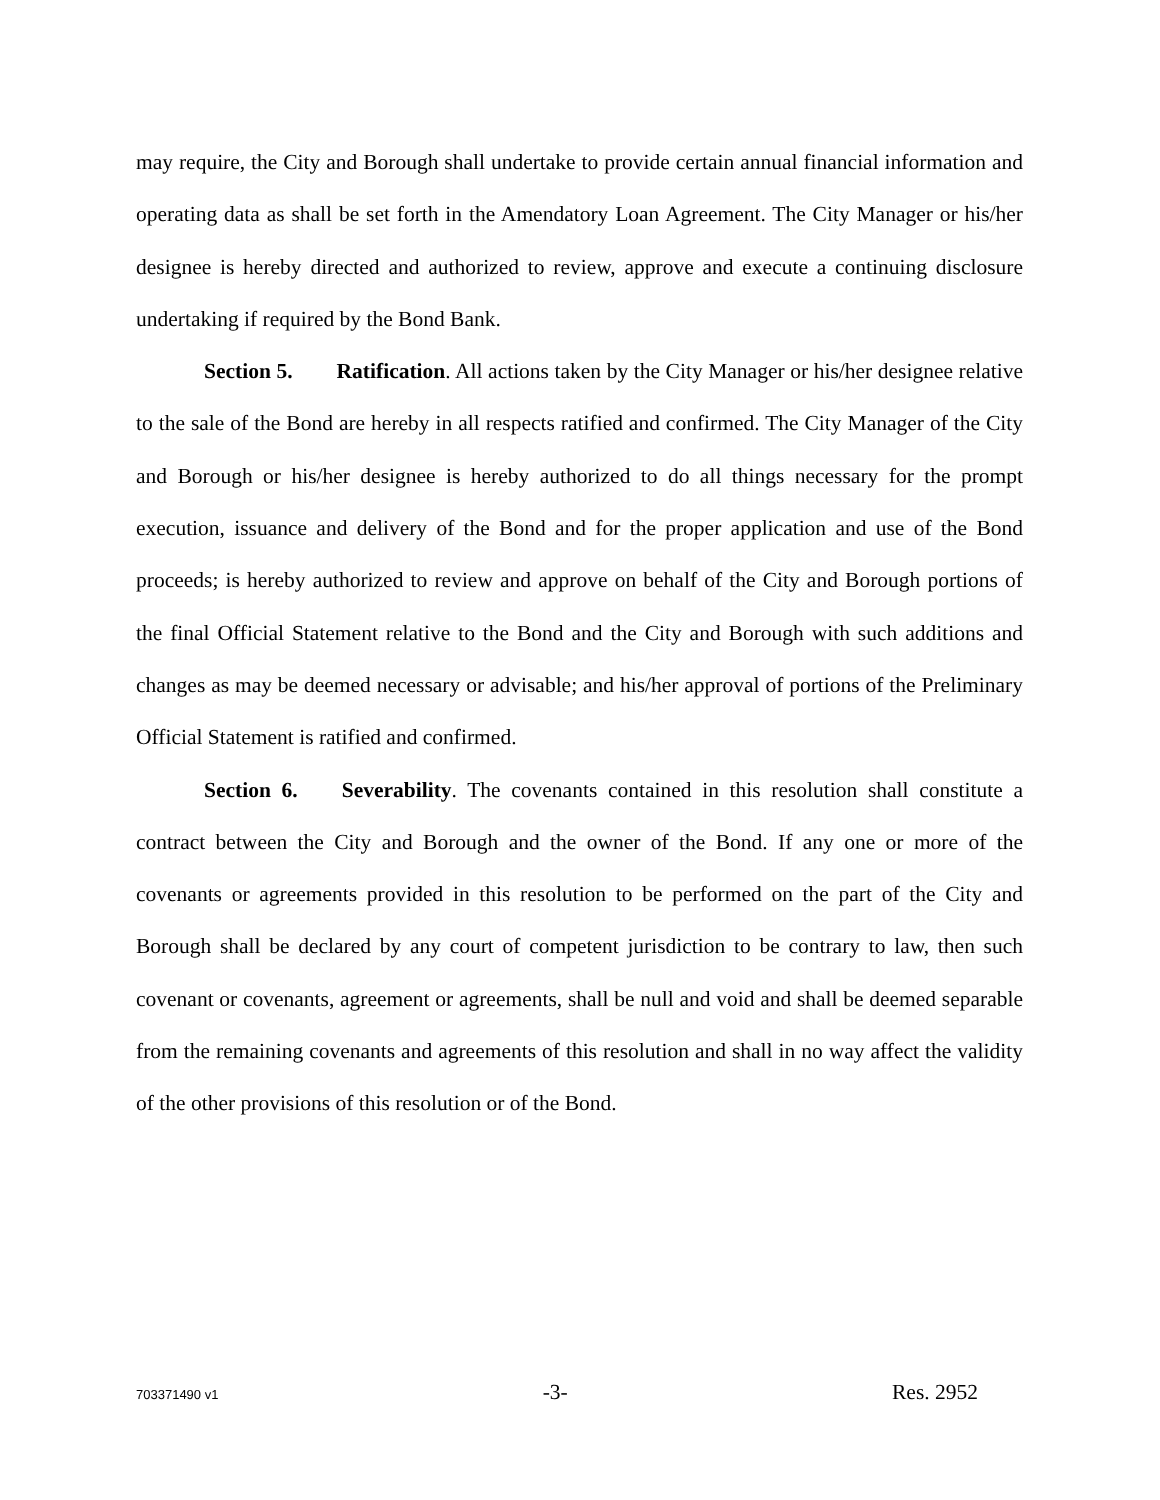may require, the City and Borough shall undertake to provide certain annual financial information and operating data as shall be set forth in the Amendatory Loan Agreement. The City Manager or his/her designee is hereby directed and authorized to review, approve and execute a continuing disclosure undertaking if required by the Bond Bank.
Section 5. Ratification. All actions taken by the City Manager or his/her designee relative to the sale of the Bond are hereby in all respects ratified and confirmed. The City Manager of the City and Borough or his/her designee is hereby authorized to do all things necessary for the prompt execution, issuance and delivery of the Bond and for the proper application and use of the Bond proceeds; is hereby authorized to review and approve on behalf of the City and Borough portions of the final Official Statement relative to the Bond and the City and Borough with such additions and changes as may be deemed necessary or advisable; and his/her approval of portions of the Preliminary Official Statement is ratified and confirmed.
Section 6. Severability. The covenants contained in this resolution shall constitute a contract between the City and Borough and the owner of the Bond. If any one or more of the covenants or agreements provided in this resolution to be performed on the part of the City and Borough shall be declared by any court of competent jurisdiction to be contrary to law, then such covenant or covenants, agreement or agreements, shall be null and void and shall be deemed separable from the remaining covenants and agreements of this resolution and shall in no way affect the validity of the other provisions of this resolution or of the Bond.
703371490 v1 -3- Res. 2952